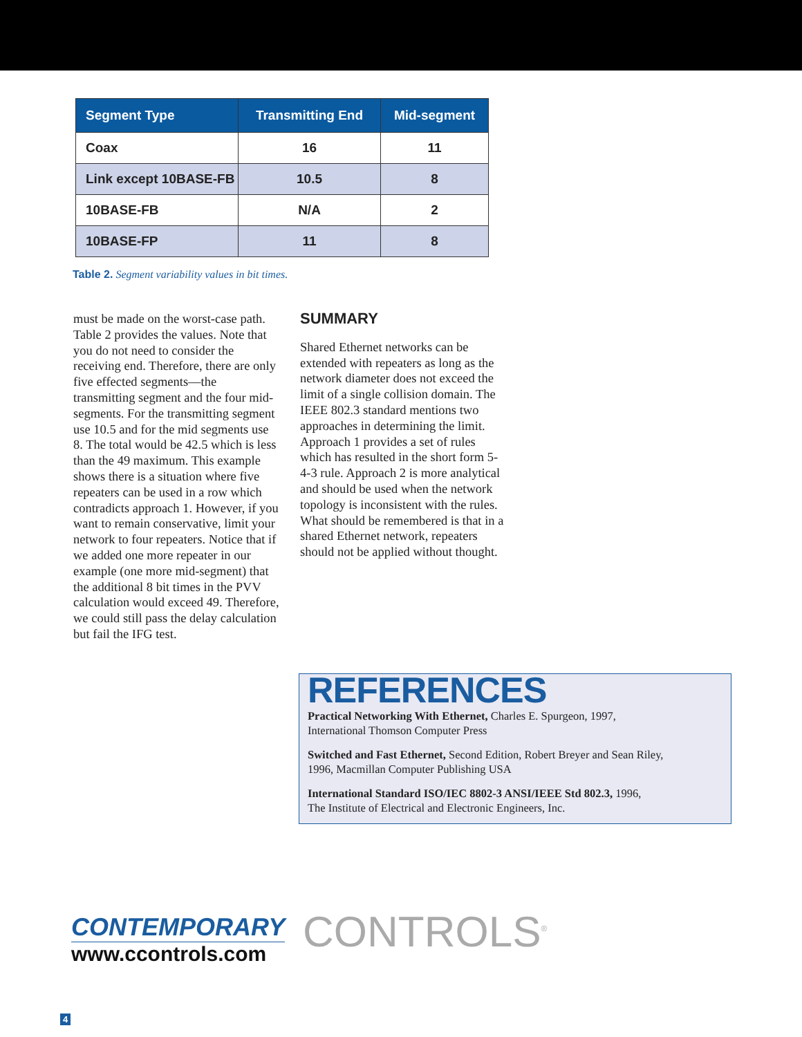| Segment Type | Transmitting End | Mid-segment |
| --- | --- | --- |
| Coax | 16 | 11 |
| Link except 10BASE-FB | 10.5 | 8 |
| 10BASE-FB | N/A | 2 |
| 10BASE-FP | 11 | 8 |
Table 2. Segment variability values in bit times.
must be made on the worst-case path. Table 2 provides the values. Note that you do not need to consider the receiving end. Therefore, there are only five effected segments—the transmitting segment and the four mid-segments. For the transmitting segment use 10.5 and for the mid segments use 8. The total would be 42.5 which is less than the 49 maximum. This example shows there is a situation where five repeaters can be used in a row which contradicts approach 1. However, if you want to remain conservative, limit your network to four repeaters. Notice that if we added one more repeater in our example (one more mid-segment) that the additional 8 bit times in the PVV calculation would exceed 49. Therefore, we could still pass the delay calculation but fail the IFG test.
SUMMARY
Shared Ethernet networks can be extended with repeaters as long as the network diameter does not exceed the limit of a single collision domain. The IEEE 802.3 standard mentions two approaches in determining the limit. Approach 1 provides a set of rules which has resulted in the short form 5-4-3 rule. Approach 2 is more analytical and should be used when the network topology is inconsistent with the rules. What should be remembered is that in a shared Ethernet network, repeaters should not be applied without thought.
REFERENCES
Practical Networking With Ethernet, Charles E. Spurgeon, 1997,
International Thomson Computer Press
Switched and Fast Ethernet, Second Edition, Robert Breyer and Sean Riley,
1996, Macmillan Computer Publishing USA
International Standard ISO/IEC 8802-3 ANSI/IEEE Std 802.3, 1996,
The Institute of Electrical and Electronic Engineers, Inc.
CONTEMPORARY
www.ccontrols.com
CONTROLS<sup>®</sup>
4